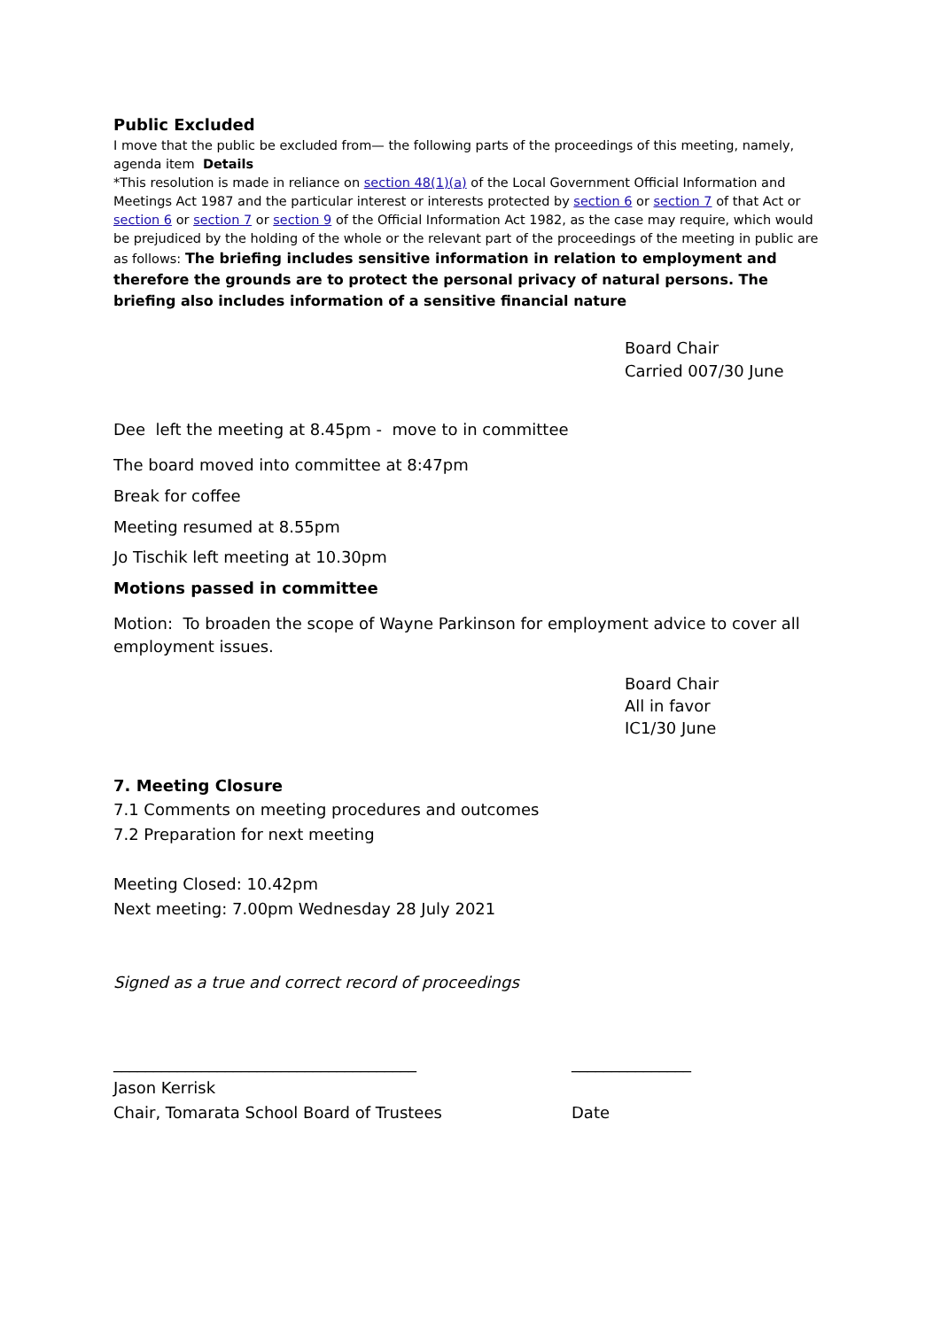Public Excluded
I move that the public be excluded from— the following parts of the proceedings of this meeting, namely, agenda item Details
*This resolution is made in reliance on section 48(1)(a) of the Local Government Official Information and Meetings Act 1987 and the particular interest or interests protected by section 6 or section 7 of that Act or section 6 or section 7 or section 9 of the Official Information Act 1982, as the case may require, which would be prejudiced by the holding of the whole or the relevant part of the proceedings of the meeting in public are as follows: The briefing includes sensitive information in relation to employment and therefore the grounds are to protect the personal privacy of natural persons. The briefing also includes information of a sensitive financial nature
Board Chair
Carried 007/30 June
Dee left the meeting at 8.45pm - move to in committee
The board moved into committee at 8:47pm
Break for coffee
Meeting resumed at 8.55pm
Jo Tischik left meeting at 10.30pm
Motions passed in committee
Motion: To broaden the scope of Wayne Parkinson for employment advice to cover all employment issues.
Board Chair
All in favor
IC1/30 June
7. Meeting Closure
7.1 Comments on meeting procedures and outcomes
7.2 Preparation for next meeting
Meeting Closed: 10.42pm
Next meeting: 7.00pm Wednesday 28 July 2021
Signed as a true and correct record of proceedings
______________________________________
Jason Kerrisk
Chair, Tomarata School Board of Trustees
_______________
Date